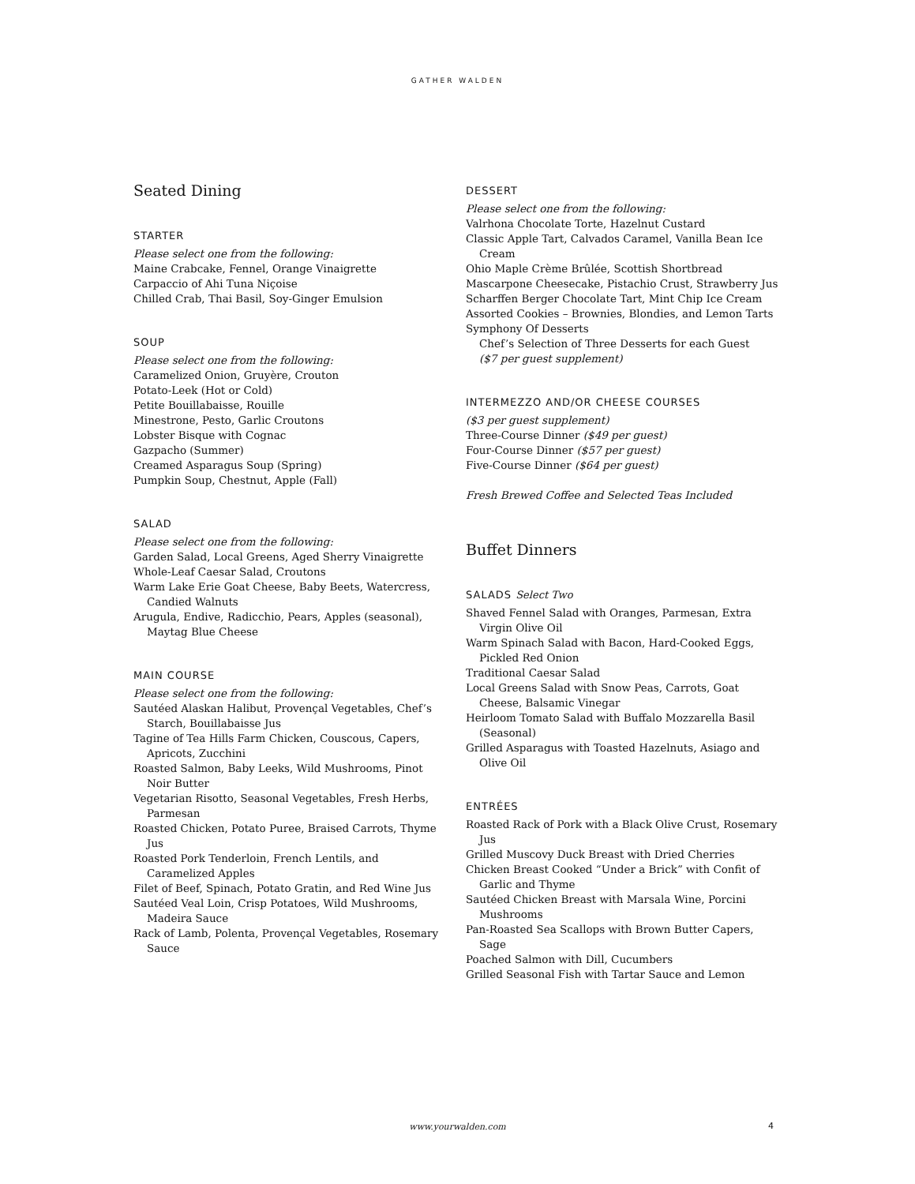GATHER WALDEN
Seated Dining
STARTER
Please select one from the following:
Maine Crabcake, Fennel, Orange Vinaigrette
Carpaccio of Ahi Tuna Niçoise
Chilled Crab, Thai Basil, Soy-Ginger Emulsion
SOUP
Please select one from the following:
Caramelized Onion, Gruyère, Crouton
Potato-Leek (Hot or Cold)
Petite Bouillabaisse, Rouille
Minestrone, Pesto, Garlic Croutons
Lobster Bisque with Cognac
Gazpacho (Summer)
Creamed Asparagus Soup (Spring)
Pumpkin Soup, Chestnut, Apple (Fall)
SALAD
Please select one from the following:
Garden Salad, Local Greens, Aged Sherry Vinaigrette
Whole-Leaf Caesar Salad, Croutons
Warm Lake Erie Goat Cheese, Baby Beets, Watercress, Candied Walnuts
Arugula, Endive, Radicchio, Pears, Apples (seasonal), Maytag Blue Cheese
MAIN COURSE
Please select one from the following:
Sautéed Alaskan Halibut, Provençal Vegetables, Chef’s Starch, Bouillabaisse Jus
Tagine of Tea Hills Farm Chicken, Couscous, Capers, Apricots, Zucchini
Roasted Salmon, Baby Leeks, Wild Mushrooms, Pinot Noir Butter
Vegetarian Risotto, Seasonal Vegetables, Fresh Herbs, Parmesan
Roasted Chicken, Potato Puree, Braised Carrots, Thyme Jus
Roasted Pork Tenderloin, French Lentils, and Caramelized Apples
Filet of Beef, Spinach, Potato Gratin, and Red Wine Jus
Sautéed Veal Loin, Crisp Potatoes, Wild Mushrooms, Madeira Sauce
Rack of Lamb, Polenta, Provençal Vegetables, Rosemary Sauce
DESSERT
Please select one from the following:
Valrhona Chocolate Torte, Hazelnut Custard
Classic Apple Tart, Calvados Caramel, Vanilla Bean Ice Cream
Ohio Maple Crème Brûlée, Scottish Shortbread
Mascarpone Cheesecake, Pistachio Crust, Strawberry Jus
Scharffen Berger Chocolate Tart, Mint Chip Ice Cream
Assorted Cookies – Brownies, Blondies, and Lemon Tarts
Symphony Of Desserts
Chef’s Selection of Three Desserts for each Guest
($7 per guest supplement)
INTERMEZZO AND/OR CHEESE COURSES
($3 per guest supplement)
Three-Course Dinner ($49 per guest)
Four-Course Dinner ($57 per guest)
Five-Course Dinner ($64 per guest)
Fresh Brewed Coffee and Selected Teas Included
Buffet Dinners
SALADS Select Two
Shaved Fennel Salad with Oranges, Parmesan, Extra Virgin Olive Oil
Warm Spinach Salad with Bacon, Hard-Cooked Eggs, Pickled Red Onion
Traditional Caesar Salad
Local Greens Salad with Snow Peas, Carrots, Goat Cheese, Balsamic Vinegar
Heirloom Tomato Salad with Buffalo Mozzarella Basil (Seasonal)
Grilled Asparagus with Toasted Hazelnuts, Asiago and Olive Oil
ENTRÉES
Roasted Rack of Pork with a Black Olive Crust, Rosemary Jus
Grilled Muscovy Duck Breast with Dried Cherries
Chicken Breast Cooked “Under a Brick” with Confit of Garlic and Thyme
Sautéed Chicken Breast with Marsala Wine, Porcini Mushrooms
Pan-Roasted Sea Scallops with Brown Butter Capers, Sage
Poached Salmon with Dill, Cucumbers
Grilled Seasonal Fish with Tartar Sauce and Lemon
www.yourwalden.com 4